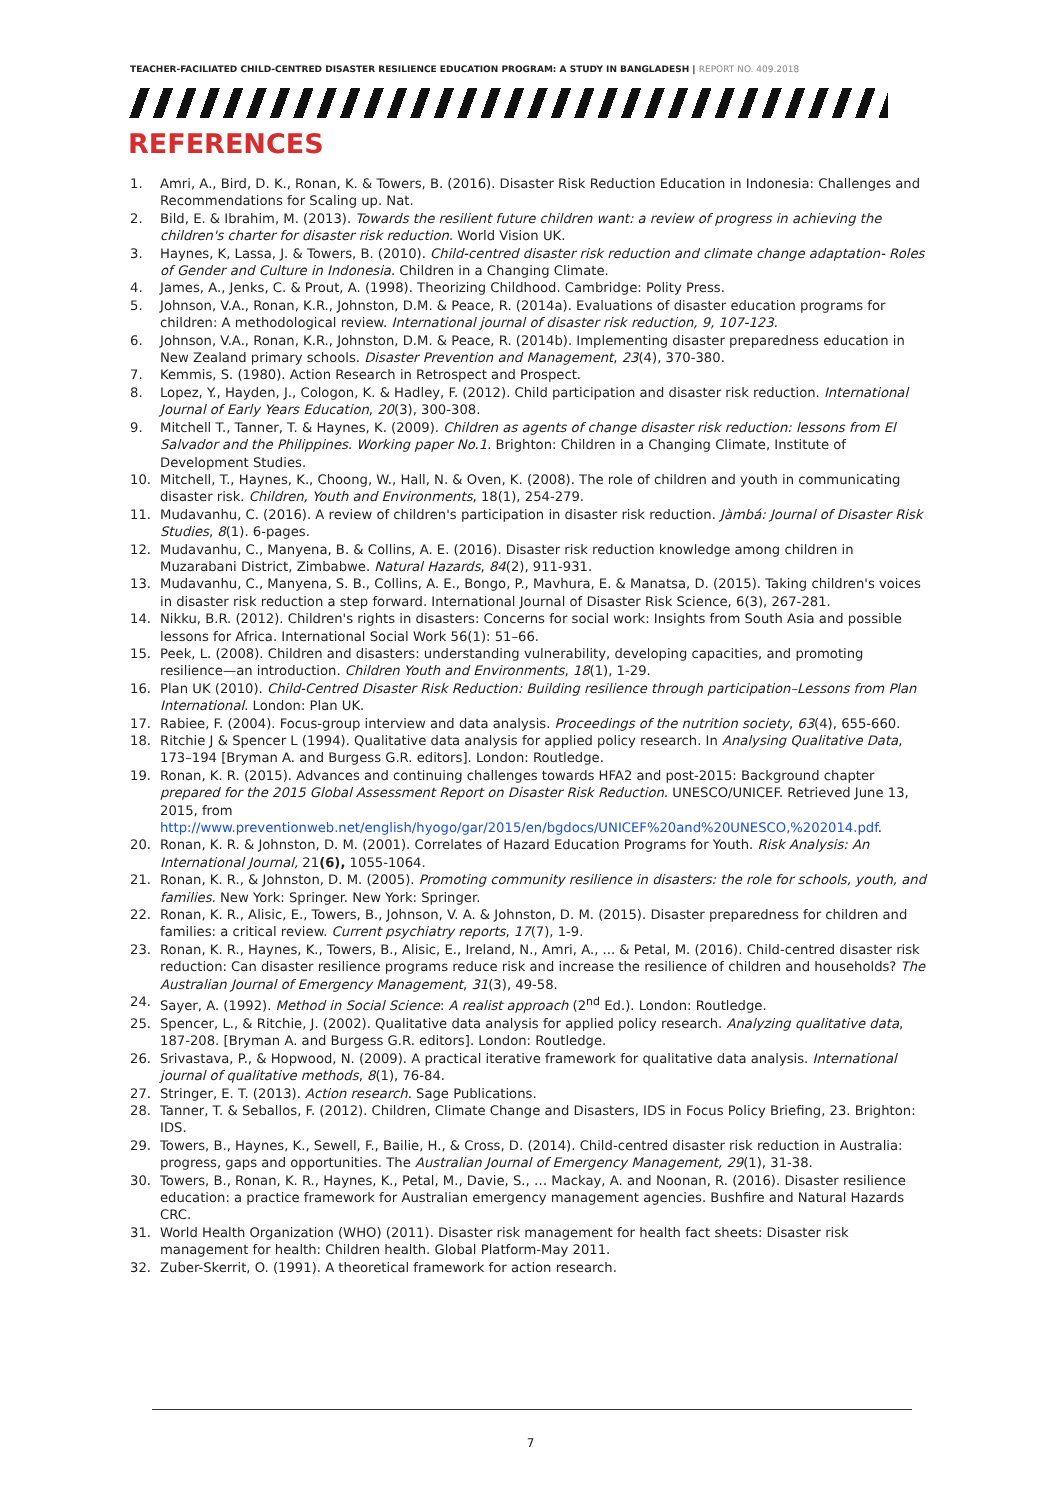TEACHER-FACILIATED CHILD-CENTRED DISASTER RESILIENCE EDUCATION PROGRAM: A STUDY IN BANGLADESH | REPORT NO. 409.2018
REFERENCES
1. Amri, A., Bird, D. K., Ronan, K. & Towers, B. (2016). Disaster Risk Reduction Education in Indonesia: Challenges and Recommendations for Scaling up. Nat.
2. Bild, E. & Ibrahim, M. (2013). Towards the resilient future children want: a review of progress in achieving the children's charter for disaster risk reduction. World Vision UK.
3. Haynes, K, Lassa, J. & Towers, B. (2010). Child-centred disaster risk reduction and climate change adaptation- Roles of Gender and Culture in Indonesia. Children in a Changing Climate.
4. James, A., Jenks, C. & Prout, A. (1998). Theorizing Childhood. Cambridge: Polity Press.
5. Johnson, V.A., Ronan, K.R., Johnston, D.M. & Peace, R. (2014a). Evaluations of disaster education programs for children: A methodological review. International journal of disaster risk reduction, 9, 107-123.
6. Johnson, V.A., Ronan, K.R., Johnston, D.M. & Peace, R. (2014b). Implementing disaster preparedness education in New Zealand primary schools. Disaster Prevention and Management, 23(4), 370-380.
7. Kemmis, S. (1980). Action Research in Retrospect and Prospect.
8. Lopez, Y., Hayden, J., Cologon, K. & Hadley, F. (2012). Child participation and disaster risk reduction. International Journal of Early Years Education, 20(3), 300-308.
9. Mitchell T., Tanner, T. & Haynes, K. (2009). Children as agents of change disaster risk reduction: lessons from El Salvador and the Philippines. Working paper No.1. Brighton: Children in a Changing Climate, Institute of Development Studies.
10. Mitchell, T., Haynes, K., Choong, W., Hall, N. & Oven, K. (2008). The role of children and youth in communicating disaster risk. Children, Youth and Environments, 18(1), 254-279.
11. Mudavanhu, C. (2016). A review of children's participation in disaster risk reduction. Jàmbá: Journal of Disaster Risk Studies, 8(1). 6-pages.
12. Mudavanhu, C., Manyena, B. & Collins, A. E. (2016). Disaster risk reduction knowledge among children in Muzarabani District, Zimbabwe. Natural Hazards, 84(2), 911-931.
13. Mudavanhu, C., Manyena, S. B., Collins, A. E., Bongo, P., Mavhura, E. & Manatsa, D. (2015). Taking children's voices in disaster risk reduction a step forward. International Journal of Disaster Risk Science, 6(3), 267-281.
14. Nikku, B.R. (2012). Children's rights in disasters: Concerns for social work: Insights from South Asia and possible lessons for Africa. International Social Work 56(1): 51–66.
15. Peek, L. (2008). Children and disasters: understanding vulnerability, developing capacities, and promoting resilience—an introduction. Children Youth and Environments, 18(1), 1-29.
16. Plan UK (2010). Child-Centred Disaster Risk Reduction: Building resilience through participation–Lessons from Plan International. London: Plan UK.
17. Rabiee, F. (2004). Focus-group interview and data analysis. Proceedings of the nutrition society, 63(4), 655-660.
18. Ritchie J & Spencer L (1994). Qualitative data analysis for applied policy research. In Analysing Qualitative Data, 173–194 [Bryman A. and Burgess G.R. editors]. London: Routledge.
19. Ronan, K. R. (2015). Advances and continuing challenges towards HFA2 and post-2015: Background chapter prepared for the 2015 Global Assessment Report on Disaster Risk Reduction. UNESCO/UNICEF. Retrieved June 13, 2015, from http://www.preventionweb.net/english/hyogo/gar/2015/en/bgdocs/UNICEF%20and%20UNESCO,%202014.pdf.
20. Ronan, K. R. & Johnston, D. M. (2001). Correlates of Hazard Education Programs for Youth. Risk Analysis: An International Journal, 21(6), 1055-1064.
21. Ronan, K. R., & Johnston, D. M. (2005). Promoting community resilience in disasters: the role for schools, youth, and families. New York: Springer. New York: Springer.
22. Ronan, K. R., Alisic, E., Towers, B., Johnson, V. A. & Johnston, D. M. (2015). Disaster preparedness for children and families: a critical review. Current psychiatry reports, 17(7), 1-9.
23. Ronan, K. R., Haynes, K., Towers, B., Alisic, E., Ireland, N., Amri, A., ... & Petal, M. (2016). Child-centred disaster risk reduction: Can disaster resilience programs reduce risk and increase the resilience of children and households? The Australian Journal of Emergency Management, 31(3), 49-58.
24. Sayer, A. (1992). Method in Social Science: A realist approach (2<sup>nd</sup> Ed.). London: Routledge.
25. Spencer, L., & Ritchie, J. (2002). Qualitative data analysis for applied policy research. Analyzing qualitative data, 187-208. [Bryman A. and Burgess G.R. editors]. London: Routledge.
26. Srivastava, P., & Hopwood, N. (2009). A practical iterative framework for qualitative data analysis. International journal of qualitative methods, 8(1), 76-84.
27. Stringer, E. T. (2013). Action research. Sage Publications.
28. Tanner, T. & Seballos, F. (2012). Children, Climate Change and Disasters, IDS in Focus Policy Briefing, 23. Brighton: IDS.
29. Towers, B., Haynes, K., Sewell, F., Bailie, H., & Cross, D. (2014). Child-centred disaster risk reduction in Australia: progress, gaps and opportunities. The Australian Journal of Emergency Management, 29(1), 31-38.
30. Towers, B., Ronan, K. R., Haynes, K., Petal, M., Davie, S., … Mackay, A. and Noonan, R. (2016). Disaster resilience education: a practice framework for Australian emergency management agencies. Bushfire and Natural Hazards CRC.
31. World Health Organization (WHO) (2011). Disaster risk management for health fact sheets: Disaster risk management for health: Children health. Global Platform-May 2011.
32. Zuber-Skerrit, O. (1991). A theoretical framework for action research.
7